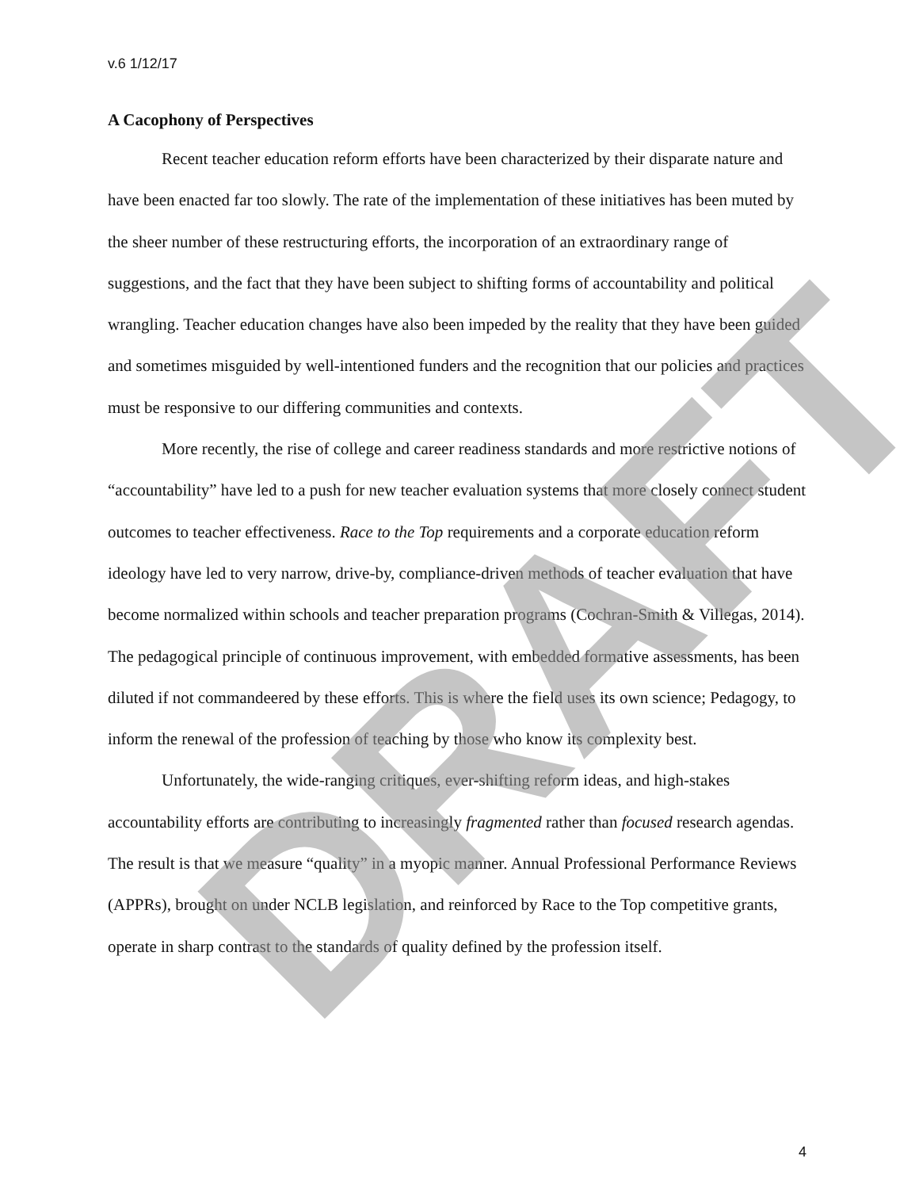v.6 1/12/17
A Cacophony of Perspectives
Recent teacher education reform efforts have been characterized by their disparate nature and have been enacted far too slowly. The rate of the implementation of these initiatives has been muted by the sheer number of these restructuring efforts, the incorporation of an extraordinary range of suggestions, and the fact that they have been subject to shifting forms of accountability and political wrangling. Teacher education changes have also been impeded by the reality that they have been guided and sometimes misguided by well-intentioned funders and the recognition that our policies and practices must be responsive to our differing communities and contexts.
More recently, the rise of college and career readiness standards and more restrictive notions of “accountability” have led to a push for new teacher evaluation systems that more closely connect student outcomes to teacher effectiveness. Race to the Top requirements and a corporate education reform ideology have led to very narrow, drive-by, compliance-driven methods of teacher evaluation that have become normalized within schools and teacher preparation programs (Cochran-Smith & Villegas, 2014). The pedagogical principle of continuous improvement, with embedded formative assessments, has been diluted if not commandeered by these efforts. This is where the field uses its own science; Pedagogy, to inform the renewal of the profession of teaching by those who know its complexity best.
Unfortunately, the wide-ranging critiques, ever-shifting reform ideas, and high-stakes accountability efforts are contributing to increasingly fragmented rather than focused research agendas. The result is that we measure “quality” in a myopic manner. Annual Professional Performance Reviews (APPRs), brought on under NCLB legislation, and reinforced by Race to the Top competitive grants, operate in sharp contrast to the standards of quality defined by the profession itself.
4
DRAFT